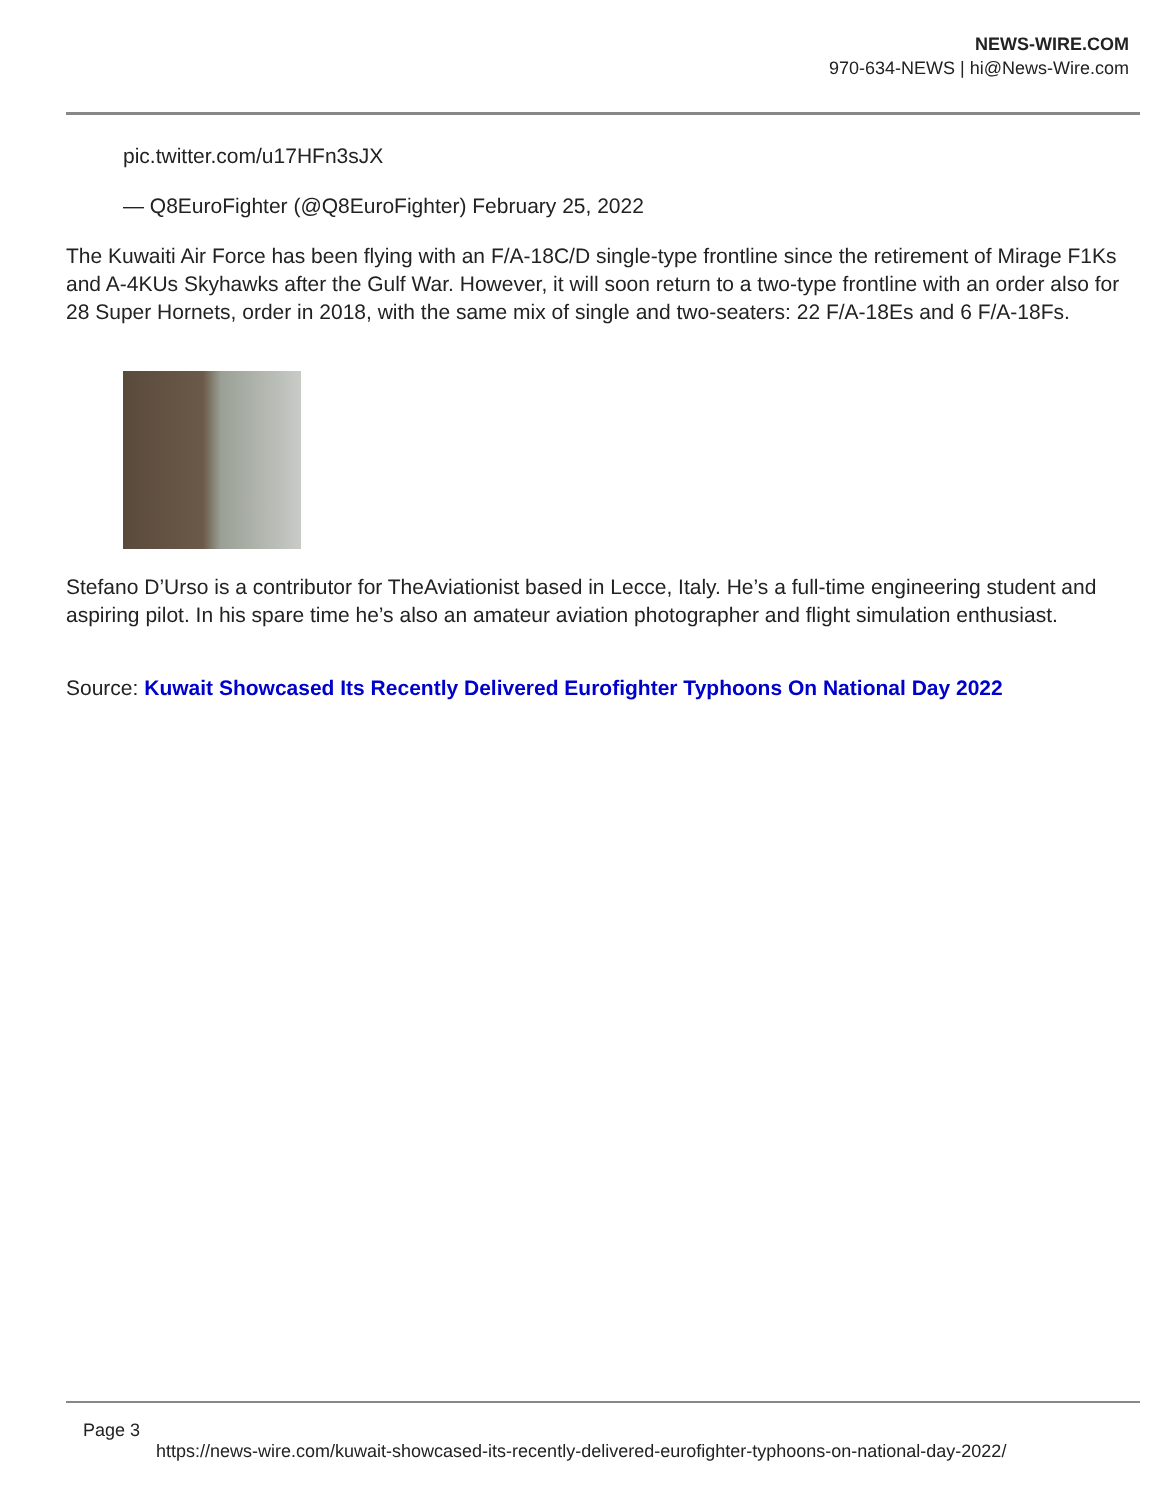NEWS-WIRE.COM
970-634-NEWS | hi@News-Wire.com
pic.twitter.com/u17HFn3sJX
— Q8EuroFighter (@Q8EuroFighter) February 25, 2022
The Kuwaiti Air Force has been flying with an F/A-18C/D single-type frontline since the retirement of Mirage F1Ks and A-4KUs Skyhawks after the Gulf War. However, it will soon return to a two-type frontline with an order also for 28 Super Hornets, order in 2018, with the same mix of single and two-seaters: 22 F/A-18Es and 6 F/A-18Fs.
Stefano D’Urso is a contributor for TheAviationist based in Lecce, Italy. He’s a full-time engineering student and aspiring pilot. In his spare time he’s also an amateur aviation photographer and flight simulation enthusiast.
Source: Kuwait Showcased Its Recently Delivered Eurofighter Typhoons On National Day 2022
Page 3
https://news-wire.com/kuwait-showcased-its-recently-delivered-eurofighter-typhoons-on-national-day-2022/